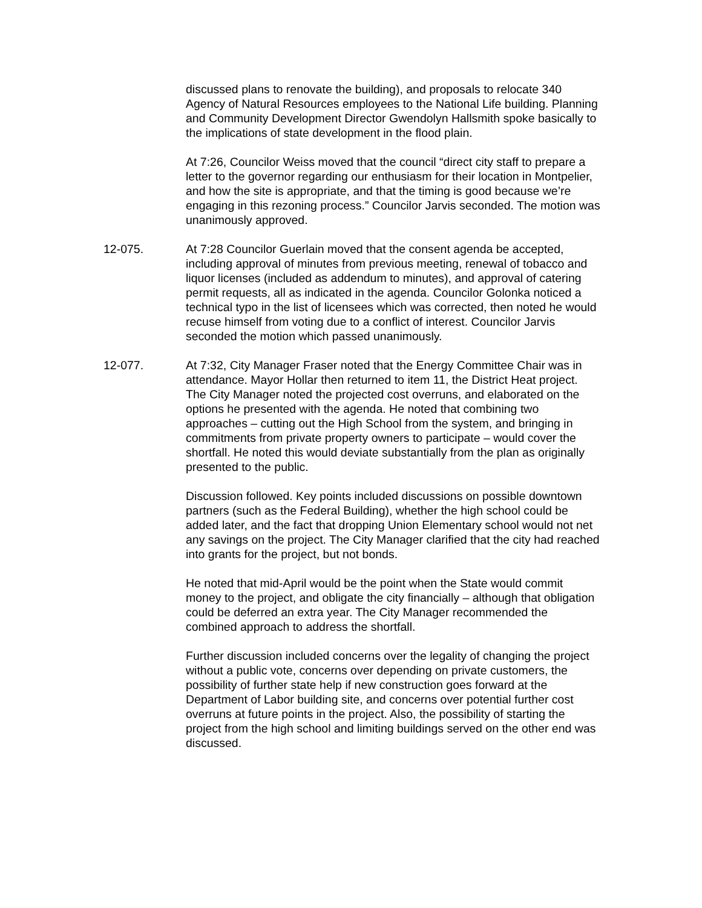discussed plans to renovate the building), and proposals to relocate 340 Agency of Natural Resources employees to the National Life building. Planning and Community Development Director Gwendolyn Hallsmith spoke basically to the implications of state development in the flood plain.
At 7:26, Councilor Weiss moved that the council “direct city staff to prepare a letter to the governor regarding our enthusiasm for their location in Montpelier, and how the site is appropriate, and that the timing is good because we’re engaging in this rezoning process.” Councilor Jarvis seconded. The motion was unanimously approved.
12-075. At 7:28 Councilor Guerlain moved that the consent agenda be accepted, including approval of minutes from previous meeting, renewal of tobacco and liquor licenses (included as addendum to minutes), and approval of catering permit requests, all as indicated in the agenda. Councilor Golonka noticed a technical typo in the list of licensees which was corrected, then noted he would recuse himself from voting due to a conflict of interest. Councilor Jarvis seconded the motion which passed unanimously.
12-077. At 7:32, City Manager Fraser noted that the Energy Committee Chair was in attendance. Mayor Hollar then returned to item 11, the District Heat project. The City Manager noted the projected cost overruns, and elaborated on the options he presented with the agenda. He noted that combining two approaches – cutting out the High School from the system, and bringing in commitments from private property owners to participate – would cover the shortfall. He noted this would deviate substantially from the plan as originally presented to the public.
Discussion followed. Key points included discussions on possible downtown partners (such as the Federal Building), whether the high school could be added later, and the fact that dropping Union Elementary school would not net any savings on the project. The City Manager clarified that the city had reached into grants for the project, but not bonds.
He noted that mid-April would be the point when the State would commit money to the project, and obligate the city financially – although that obligation could be deferred an extra year. The City Manager recommended the combined approach to address the shortfall.
Further discussion included concerns over the legality of changing the project without a public vote, concerns over depending on private customers, the possibility of further state help if new construction goes forward at the Department of Labor building site, and concerns over potential further cost overruns at future points in the project. Also, the possibility of starting the project from the high school and limiting buildings served on the other end was discussed.